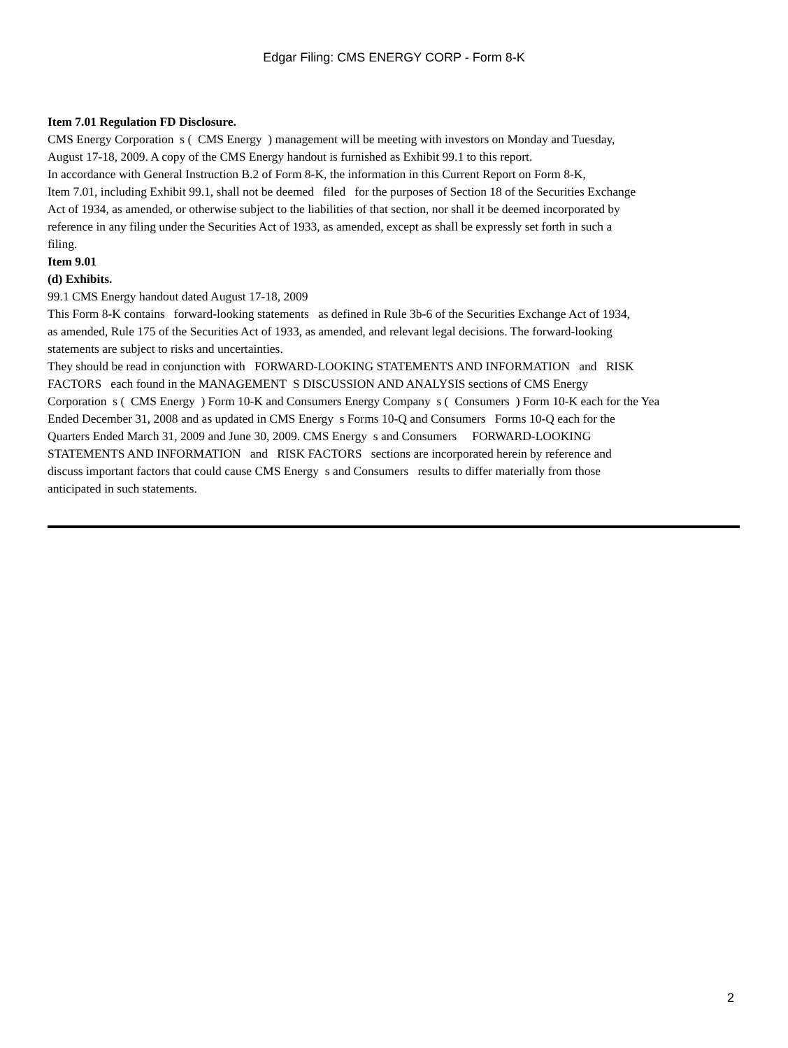Edgar Filing: CMS ENERGY CORP - Form 8-K
Item 7.01 Regulation FD Disclosure.
CMS Energy Corporation s ( CMS Energy ) management will be meeting with investors on Monday and Tuesday,
August 17-18, 2009. A copy of the CMS Energy handout is furnished as Exhibit 99.1 to this report.
In accordance with General Instruction B.2 of Form 8-K, the information in this Current Report on Form 8-K,
Item 7.01, including Exhibit 99.1, shall not be deemed filed for the purposes of Section 18 of the Securities Exchange
Act of 1934, as amended, or otherwise subject to the liabilities of that section, nor shall it be deemed incorporated by
reference in any filing under the Securities Act of 1933, as amended, except as shall be expressly set forth in such a
filing.
Item 9.01
(d) Exhibits.
99.1 CMS Energy handout dated August 17-18, 2009
This Form 8-K contains forward-looking statements as defined in Rule 3b-6 of the Securities Exchange Act of 1934,
as amended, Rule 175 of the Securities Act of 1933, as amended, and relevant legal decisions. The forward-looking
statements are subject to risks and uncertainties.
They should be read in conjunction with FORWARD-LOOKING STATEMENTS AND INFORMATION and RISK
FACTORS each found in the MANAGEMENT S DISCUSSION AND ANALYSIS sections of CMS Energy
Corporation s ( CMS Energy ) Form 10-K and Consumers Energy Company s ( Consumers ) Form 10-K each for the Yea
Ended December 31, 2008 and as updated in CMS Energy s Forms 10-Q and Consumers Forms 10-Q each for the
Quarters Ended March 31, 2009 and June 30, 2009. CMS Energy s and Consumers FORWARD-LOOKING
STATEMENTS AND INFORMATION and RISK FACTORS sections are incorporated herein by reference and
discuss important factors that could cause CMS Energy s and Consumers results to differ materially from those
anticipated in such statements.
2